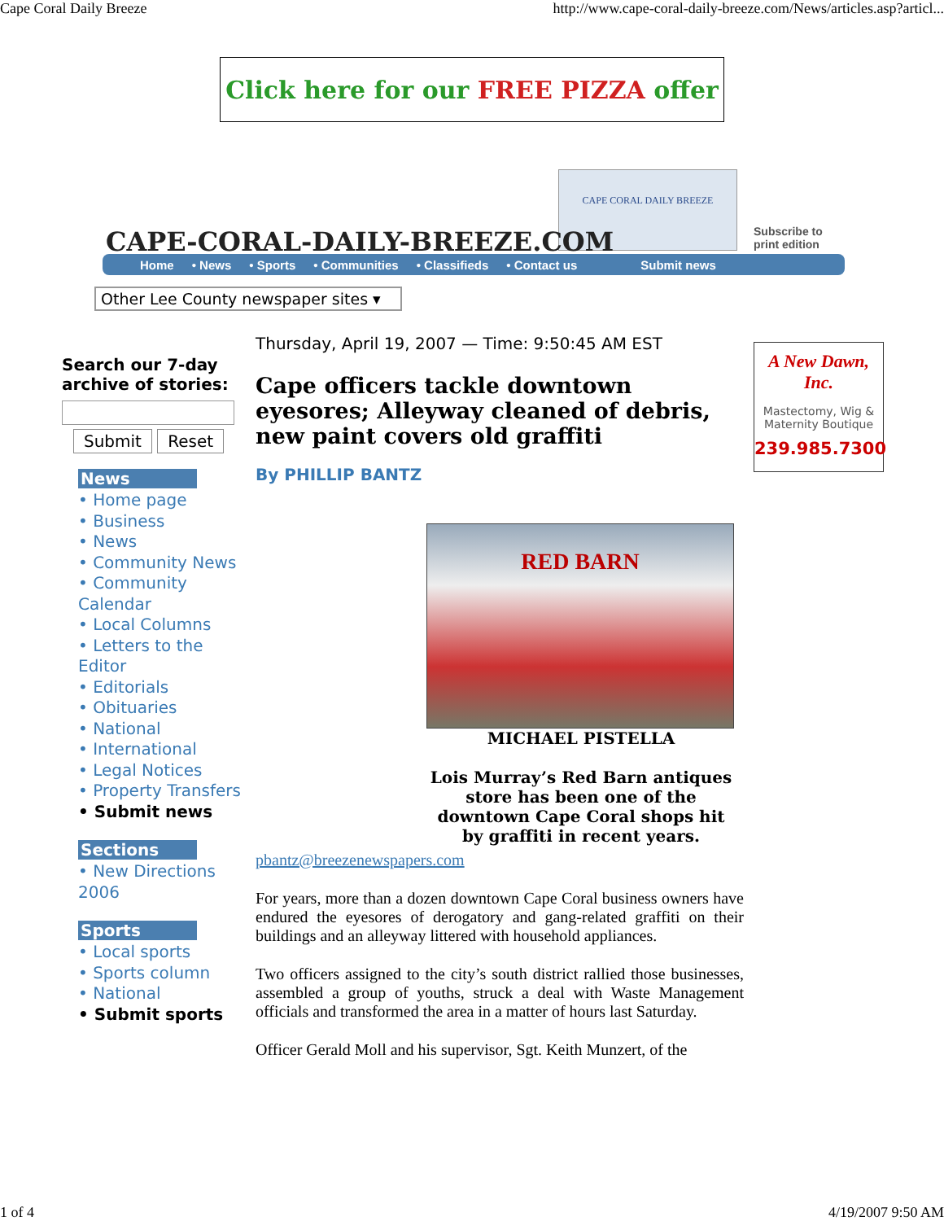Cape Coral Daily Breeze http://www.cape-coral-daily-breeze.com/News/articles.asp?articl...
Click here for our FREE PIZZA offer
CAPE CORAL DAILY BREEZE
CAPE-CORAL-DAILY-BREEZE.COM
Subscribe to
print edition
Home • News • Sports • Communities • Classifieds • Contact us Submit news
Other Lee County newspaper sites ▾
Search our 7-day archive of stories:
Submit Reset
News
• Home page
• Business
• News
• Community News
• Community Calendar
• Local Columns
• Letters to the Editor
• Editorials
• Obituaries
• National
• International
• Legal Notices
• Property Transfers
• Submit news
Sections
• New Directions 2006
Sports
• Local sports
• Sports column
• National
• Submit sports
Thursday, April 19, 2007 — Time: 9:50:45 AM EST
Cape officers tackle downtown eyesores; Alleyway cleaned of debris, new paint covers old graffiti
By PHILLIP BANTZ
RED BARN
MICHAEL PISTELLA
Lois Murray’s Red Barn antiques store has been one of the downtown Cape Coral shops hit by graffiti in recent years.
pbantz@breezenewspapers.com
For years, more than a dozen downtown Cape Coral business owners have endured the eyesores of derogatory and gang-related graffiti on their buildings and an alleyway littered with household appliances.
Two officers assigned to the city’s south district rallied those businesses, assembled a group of youths, struck a deal with Waste Management officials and transformed the area in a matter of hours last Saturday.
Officer Gerald Moll and his supervisor, Sgt. Keith Munzert, of the
A New Dawn, Inc.
Mastectomy, Wig & Maternity Boutique
239.985.7300
1 of 4 4/19/2007 9:50 AM